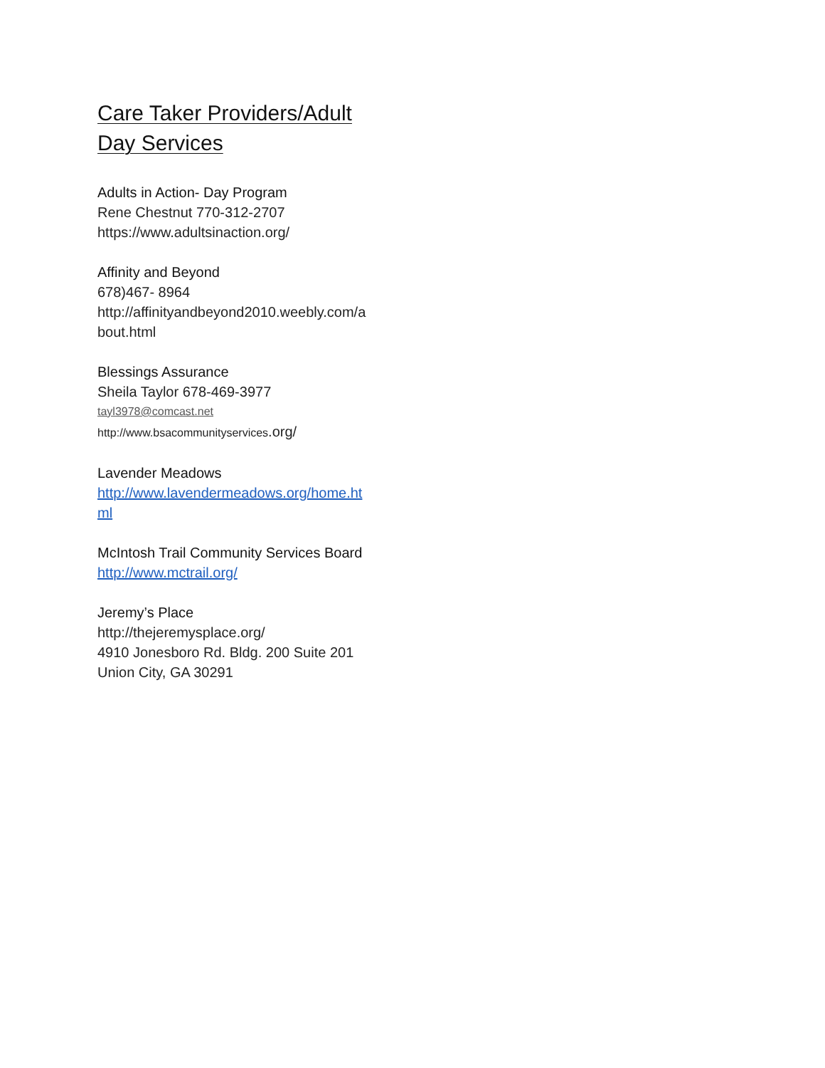Care Taker Providers/Adult
Day Services
Adults in Action- Day Program
Rene Chestnut 770-312-2707
https://www.adultsinaction.org/
Affinity and Beyond
678)467- 8964
http://affinityandbeyond2010.weebly.com/a
bout.html
Blessings Assurance
Sheila Taylor 678-469-3977
tayl3978@comcast.net
http://www.bsacommunityservices.org/
Lavender Meadows
http://www.lavendermeadows.org/home.ht
ml
McIntosh Trail Community Services Board
http://www.mctrail.org/
Jeremy’s Place
http://thejeremysplace.org/
4910 Jonesboro Rd. Bldg. 200 Suite 201
Union City, GA 30291